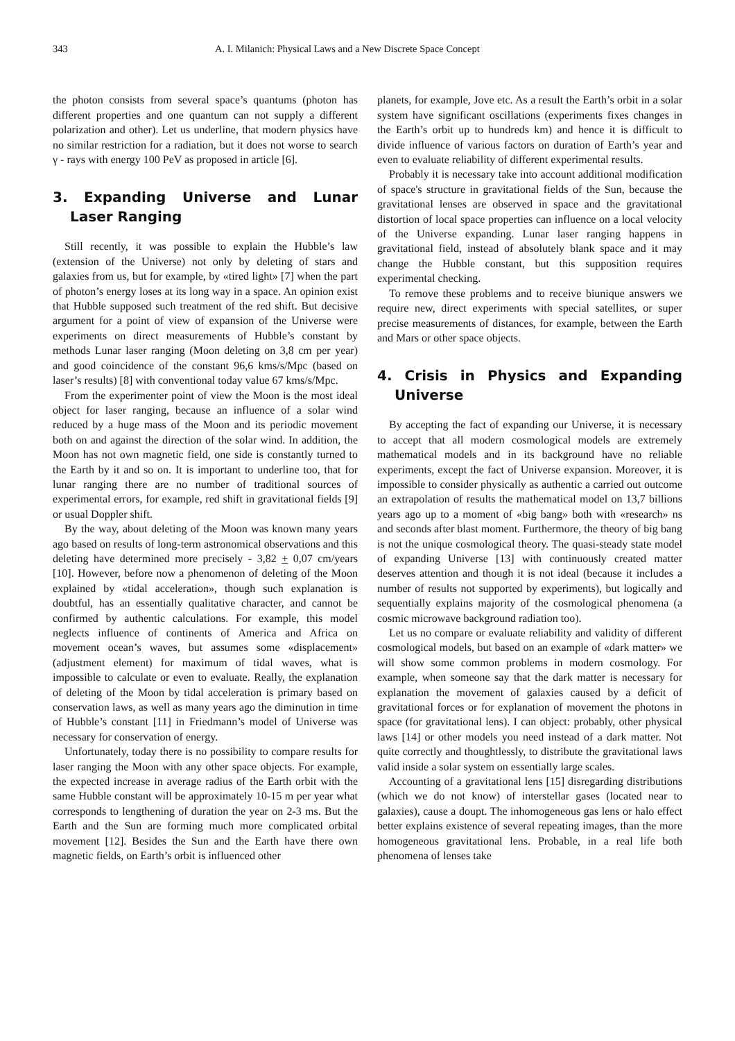343 A. I. Milanich: Physical Laws and a New Discrete Space Concept
the photon consists from several space’s quantums (photon has different properties and one quantum can not supply a different polarization and other). Let us underline, that modern physics have no similar restriction for a radiation, but it does not worse to search γ - rays with energy 100 PeV as proposed in article [6].
3. Expanding Universe and Lunar Laser Ranging
Still recently, it was possible to explain the Hubble’s law (extension of the Universe) not only by deleting of stars and galaxies from us, but for example, by «tired light» [7] when the part of photon’s energy loses at its long way in a space. An opinion exist that Hubble supposed such treatment of the red shift. But decisive argument for a point of view of expansion of the Universe were experiments on direct measurements of Hubble’s constant by methods Lunar laser ranging (Moon deleting on 3,8 cm per year) and good coincidence of the constant 96,6 kms/s/Mpc (based on laser’s results) [8] with conventional today value 67 kms/s/Mpc.
From the experimenter point of view the Moon is the most ideal object for laser ranging, because an influence of a solar wind reduced by a huge mass of the Moon and its periodic movement both on and against the direction of the solar wind. In addition, the Moon has not own magnetic field, one side is constantly turned to the Earth by it and so on. It is important to underline too, that for lunar ranging there are no number of traditional sources of experimental errors, for example, red shift in gravitational fields [9] or usual Doppler shift.
By the way, about deleting of the Moon was known many years ago based on results of long-term astronomical observations and this deleting have determined more precisely - 3,82 + 0,07 cm/years [10]. However, before now a phenomenon of deleting of the Moon explained by «tidal acceleration», though such explanation is doubtful, has an essentially qualitative character, and cannot be confirmed by authentic calculations. For example, this model neglects influence of continents of America and Africa on movement ocean’s waves, but assumes some «displacement» (adjustment element) for maximum of tidal waves, what is impossible to calculate or even to evaluate. Really, the explanation of deleting of the Moon by tidal acceleration is primary based on conservation laws, as well as many years ago the diminution in time of Hubble’s constant [11] in Friedmann’s model of Universe was necessary for conservation of energy.
Unfortunately, today there is no possibility to compare results for laser ranging the Moon with any other space objects. For example, the expected increase in average radius of the Earth orbit with the same Hubble constant will be approximately 10-15 m per year what corresponds to lengthening of duration the year on 2-3 ms. But the Earth and the Sun are forming much more complicated orbital movement [12]. Besides the Sun and the Earth have there own magnetic fields, on Earth’s orbit is influenced other
planets, for example, Jove etc. As a result the Earth’s orbit in a solar system have significant oscillations (experiments fixes changes in the Earth’s orbit up to hundreds km) and hence it is difficult to divide influence of various factors on duration of Earth’s year and even to evaluate reliability of different experimental results.
Probably it is necessary take into account additional modification of space's structure in gravitational fields of the Sun, because the gravitational lenses are observed in space and the gravitational distortion of local space properties can influence on a local velocity of the Universe expanding. Lunar laser ranging happens in gravitational field, instead of absolutely blank space and it may change the Hubble constant, but this supposition requires experimental checking.
To remove these problems and to receive biunique answers we require new, direct experiments with special satellites, or super precise measurements of distances, for example, between the Earth and Mars or other space objects.
4. Crisis in Physics and Expanding Universe
By accepting the fact of expanding our Universe, it is necessary to accept that all modern cosmological models are extremely mathematical models and in its background have no reliable experiments, except the fact of Universe expansion. Moreover, it is impossible to consider physically as authentic a carried out outcome an extrapolation of results the mathematical model on 13,7 billions years ago up to a moment of «big bang» both with «research» ns and seconds after blast moment. Furthermore, the theory of big bang is not the unique cosmological theory. The quasi-steady state model of expanding Universe [13] with continuously created matter deserves attention and though it is not ideal (because it includes a number of results not supported by experiments), but logically and sequentially explains majority of the cosmological phenomena (a cosmic microwave background radiation too).
Let us no compare or evaluate reliability and validity of different cosmological models, but based on an example of «dark matter» we will show some common problems in modern cosmology. For example, when someone say that the dark matter is necessary for explanation the movement of galaxies caused by a deficit of gravitational forces or for explanation of movement the photons in space (for gravitational lens). I can object: probably, other physical laws [14] or other models you need instead of a dark matter. Not quite correctly and thoughtlessly, to distribute the gravitational laws valid inside a solar system on essentially large scales.
Accounting of a gravitational lens [15] disregarding distributions (which we do not know) of interstellar gases (located near to galaxies), cause a doupt. The inhomogeneous gas lens or halo effect better explains existence of several repeating images, than the more homogeneous gravitational lens. Probable, in a real life both phenomena of lenses take